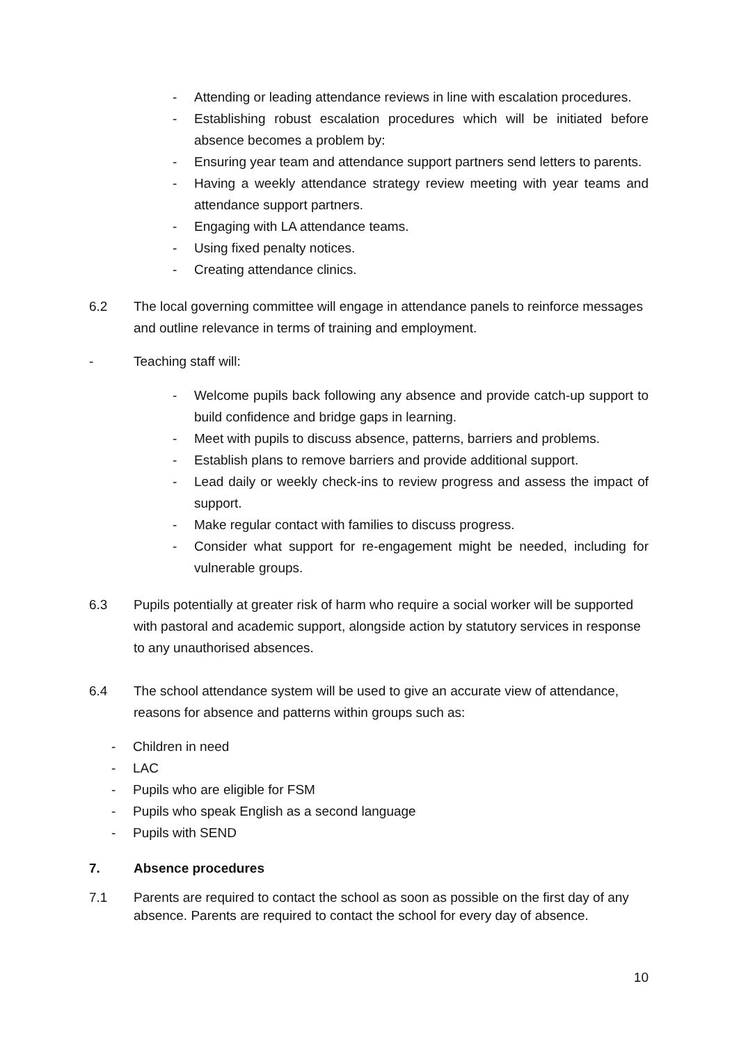- Attending or leading attendance reviews in line with escalation procedures.
- Establishing robust escalation procedures which will be initiated before absence becomes a problem by:
- Ensuring year team and attendance support partners send letters to parents.
- Having a weekly attendance strategy review meeting with year teams and attendance support partners.
- Engaging with LA attendance teams.
- Using fixed penalty notices.
- Creating attendance clinics.
6.2 The local governing committee will engage in attendance panels to reinforce messages and outline relevance in terms of training and employment.
- Teaching staff will:
- Welcome pupils back following any absence and provide catch-up support to build confidence and bridge gaps in learning.
- Meet with pupils to discuss absence, patterns, barriers and problems.
- Establish plans to remove barriers and provide additional support.
- Lead daily or weekly check-ins to review progress and assess the impact of support.
- Make regular contact with families to discuss progress.
- Consider what support for re-engagement might be needed, including for vulnerable groups.
6.3 Pupils potentially at greater risk of harm who require a social worker will be supported with pastoral and academic support, alongside action by statutory services in response to any unauthorised absences.
6.4 The school attendance system will be used to give an accurate view of attendance, reasons for absence and patterns within groups such as:
- Children in need
- LAC
- Pupils who are eligible for FSM
- Pupils who speak English as a second language
- Pupils with SEND
7. Absence procedures
7.1 Parents are required to contact the school as soon as possible on the first day of any absence. Parents are required to contact the school for every day of absence.
10